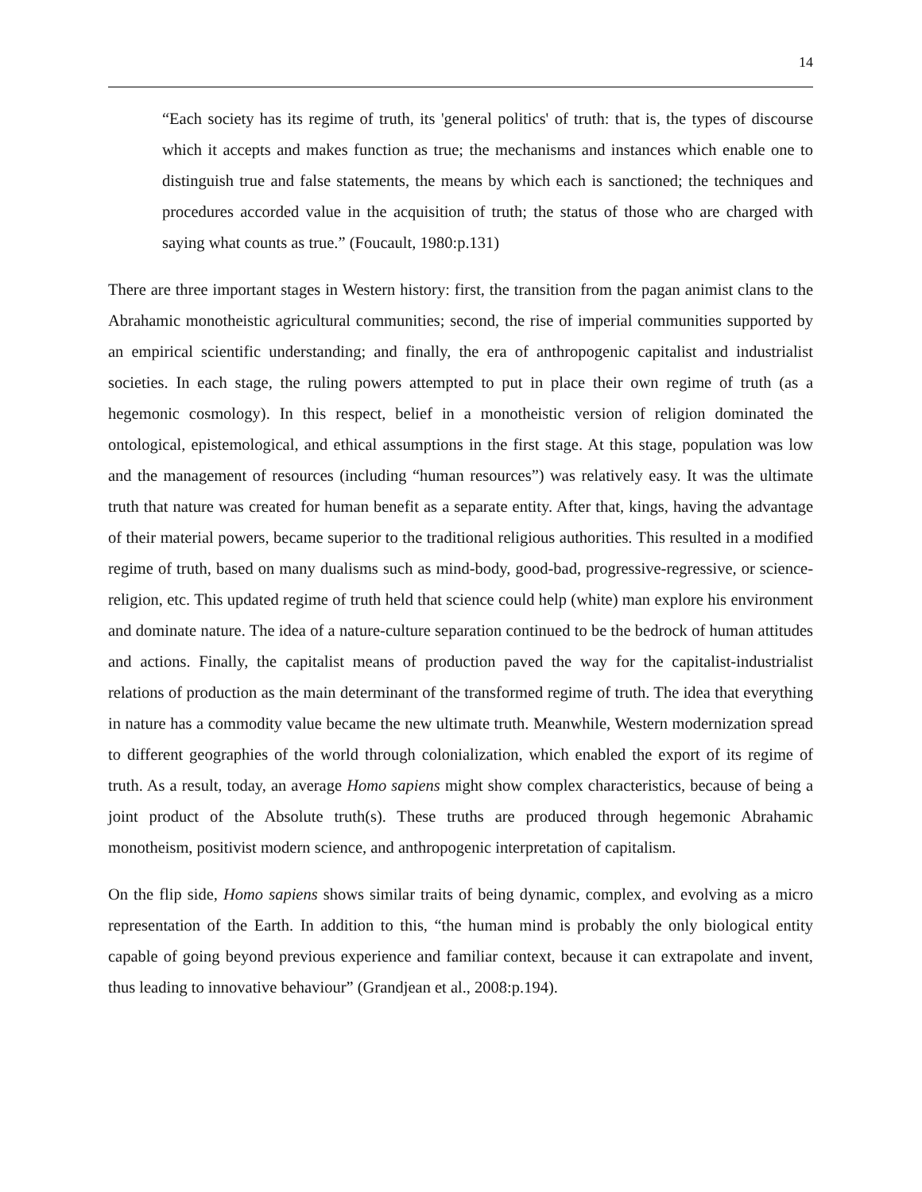14
“Each society has its regime of truth, its 'general politics' of truth: that is, the types of discourse which it accepts and makes function as true; the mechanisms and instances which enable one to distinguish true and false statements, the means by which each is sanctioned; the techniques and procedures accorded value in the acquisition of truth; the status of those who are charged with saying what counts as true.” (Foucault, 1980:p.131)
There are three important stages in Western history: first, the transition from the pagan animist clans to the Abrahamic monotheistic agricultural communities; second, the rise of imperial communities supported by an empirical scientific understanding; and finally, the era of anthropogenic capitalist and industrialist societies. In each stage, the ruling powers attempted to put in place their own regime of truth (as a hegemonic cosmology). In this respect, belief in a monotheistic version of religion dominated the ontological, epistemological, and ethical assumptions in the first stage. At this stage, population was low and the management of resources (including “human resources”) was relatively easy. It was the ultimate truth that nature was created for human benefit as a separate entity. After that, kings, having the advantage of their material powers, became superior to the traditional religious authorities. This resulted in a modified regime of truth, based on many dualisms such as mind-body, good-bad, progressive-regressive, or science-religion, etc. This updated regime of truth held that science could help (white) man explore his environment and dominate nature. The idea of a nature-culture separation continued to be the bedrock of human attitudes and actions. Finally, the capitalist means of production paved the way for the capitalist-industrialist relations of production as the main determinant of the transformed regime of truth. The idea that everything in nature has a commodity value became the new ultimate truth. Meanwhile, Western modernization spread to different geographies of the world through colonialization, which enabled the export of its regime of truth. As a result, today, an average Homo sapiens might show complex characteristics, because of being a joint product of the Absolute truth(s). These truths are produced through hegemonic Abrahamic monotheism, positivist modern science, and anthropogenic interpretation of capitalism.
On the flip side, Homo sapiens shows similar traits of being dynamic, complex, and evolving as a micro representation of the Earth. In addition to this, “the human mind is probably the only biological entity capable of going beyond previous experience and familiar context, because it can extrapolate and invent, thus leading to innovative behaviour” (Grandjean et al., 2008:p.194).